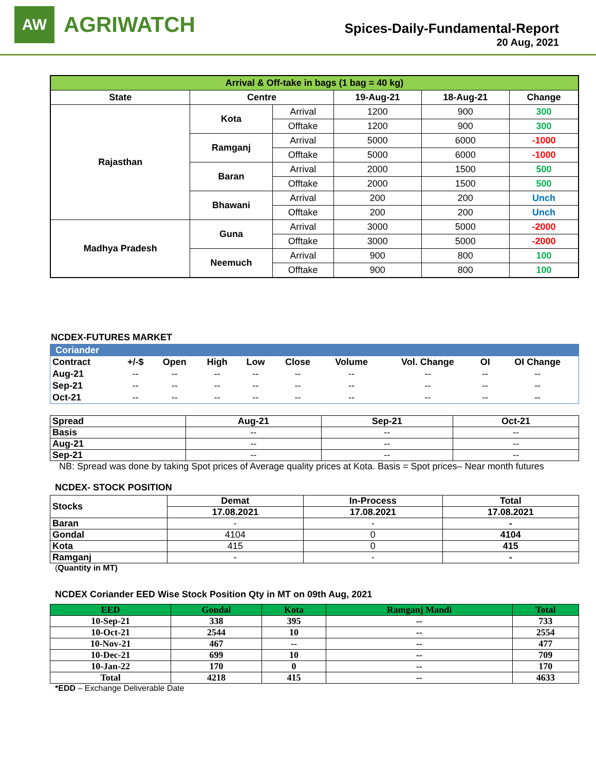AW
AGRIWATCH
Spices-Daily-Fundamental-Report
20 Aug, 2021
| Arrival & Off-take in bags (1 bag = 40 kg) | | | | | |
| --- | --- | --- | --- | --- | --- |
| State | Centre | | 19-Aug-21 | 18-Aug-21 | Change |
| Rajasthan | Kota | Arrival | 1200 | 900 | 300 |
| | | Offtake | 1200 | 900 | 300 |
| | Ramganj | Arrival | 5000 | 6000 | -1000 |
| | | Offtake | 5000 | 6000 | -1000 |
| | Baran | Arrival | 2000 | 1500 | 500 |
| | | Offtake | 2000 | 1500 | 500 |
| | Bhawani | Arrival | 200 | 200 | Unch |
| | | Offtake | 200 | 200 | Unch |
| Madhya Pradesh | Guna | Arrival | 3000 | 5000 | -2000 |
| | | Offtake | 3000 | 5000 | -2000 |
| | Neemuch | Arrival | 900 | 800 | 100 |
| | | Offtake | 900 | 800 | 100 |
NCDEX-FUTURES MARKET
| Coriander | | | | | | | | | |
| --- | --- | --- | --- | --- | --- | --- | --- | --- | --- |
| Contract | +/-$ | Open | High | Low | Close | Volume | Vol. Change | OI | OI Change |
| Aug-21 | -- | -- | -- | -- | -- | -- | -- | -- | -- |
| Sep-21 | -- | -- | -- | -- | -- | -- | -- | -- | -- |
| Oct-21 | -- | -- | -- | -- | -- | -- | -- | -- | -- |
| Spread | Aug-21 | Sep-21 | Oct-21 |
| --- | --- | --- | --- |
| Basis | -- | -- | -- |
| Aug-21 | -- | -- | -- |
| Sep-21 | -- | -- | -- |
NB: Spread was done by taking Spot prices of Average quality prices at Kota. Basis = Spot prices– Near month futures
NCDEX- STOCK POSITION
| Stocks | Demat | In-Process | Total |
| --- | --- | --- | --- |
| | 17.08.2021 | 17.08.2021 | 17.08.2021 |
| Baran | - | - | - |
| Gondal | 4104 | 0 | 4104 |
| Kota | 415 | 0 | 415 |
| Ramganj | - | - | - |
(Quantity in MT)
NCDEX Coriander EED Wise Stock Position Qty in MT on 09th Aug, 2021
| EED | Gondal | Kota | Ramganj Mandi | Total |
| --- | --- | --- | --- | --- |
| 10-Sep-21 | 338 | 395 | -- | 733 |
| 10-Oct-21 | 2544 | 10 | -- | 2554 |
| 10-Nov-21 | 467 | -- | -- | 477 |
| 10-Dec-21 | 699 | 10 | -- | 709 |
| 10-Jan-22 | 170 | 0 | -- | 170 |
| Total | 4218 | 415 | -- | 4633 |
*EDD – Exchange Deliverable Date